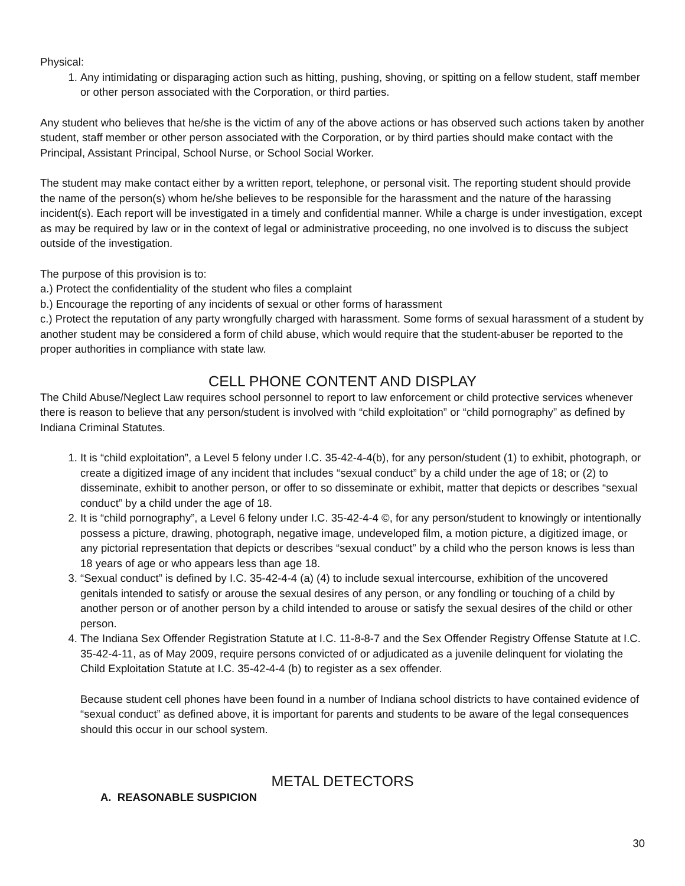Physical:
1. Any intimidating or disparaging action such as hitting, pushing, shoving, or spitting on a fellow student, staff member or other person associated with the Corporation, or third parties.
Any student who believes that he/she is the victim of any of the above actions or has observed such actions taken by another student, staff member or other person associated with the Corporation, or by third parties should make contact with the Principal, Assistant Principal, School Nurse, or School Social Worker.
The student may make contact either by a written report, telephone, or personal visit. The reporting student should provide the name of the person(s) whom he/she believes to be responsible for the harassment and the nature of the harassing incident(s). Each report will be investigated in a timely and confidential manner. While a charge is under investigation, except as may be required by law or in the context of legal or administrative proceeding, no one involved is to discuss the subject outside of the investigation.
The purpose of this provision is to:
a.) Protect the confidentiality of the student who files a complaint
b.) Encourage the reporting of any incidents of sexual or other forms of harassment
c.) Protect the reputation of any party wrongfully charged with harassment. Some forms of sexual harassment of a student by another student may be considered a form of child abuse, which would require that the student-abuser be reported to the proper authorities in compliance with state law.
CELL PHONE CONTENT AND DISPLAY
The Child Abuse/Neglect Law requires school personnel to report to law enforcement or child protective services whenever there is reason to believe that any person/student is involved with “child exploitation” or “child pornography” as defined by Indiana Criminal Statutes.
1. It is “child exploitation”, a Level 5 felony under I.C. 35-42-4-4(b), for any person/student (1) to exhibit, photograph, or create a digitized image of any incident that includes “sexual conduct” by a child under the age of 18; or (2) to disseminate, exhibit to another person, or offer to so disseminate or exhibit, matter that depicts or describes “sexual conduct” by a child under the age of 18.
2. It is “child pornography”, a Level 6 felony under I.C. 35-42-4-4 ©, for any person/student to knowingly or intentionally possess a picture, drawing, photograph, negative image, undeveloped film, a motion picture, a digitized image, or any pictorial representation that depicts or describes “sexual conduct” by a child who the person knows is less than 18 years of age or who appears less than age 18.
3. “Sexual conduct” is defined by I.C. 35-42-4-4 (a) (4) to include sexual intercourse, exhibition of the uncovered genitals intended to satisfy or arouse the sexual desires of any person, or any fondling or touching of a child by another person or of another person by a child intended to arouse or satisfy the sexual desires of the child or other person.
4. The Indiana Sex Offender Registration Statute at I.C. 11-8-8-7 and the Sex Offender Registry Offense Statute at I.C. 35-42-4-11, as of May 2009, require persons convicted of or adjudicated as a juvenile delinquent for violating the Child Exploitation Statute at I.C. 35-42-4-4 (b) to register as a sex offender.
Because student cell phones have been found in a number of Indiana school districts to have contained evidence of “sexual conduct” as defined above, it is important for parents and students to be aware of the legal consequences should this occur in our school system.
METAL DETECTORS
A. REASONABLE SUSPICION
30